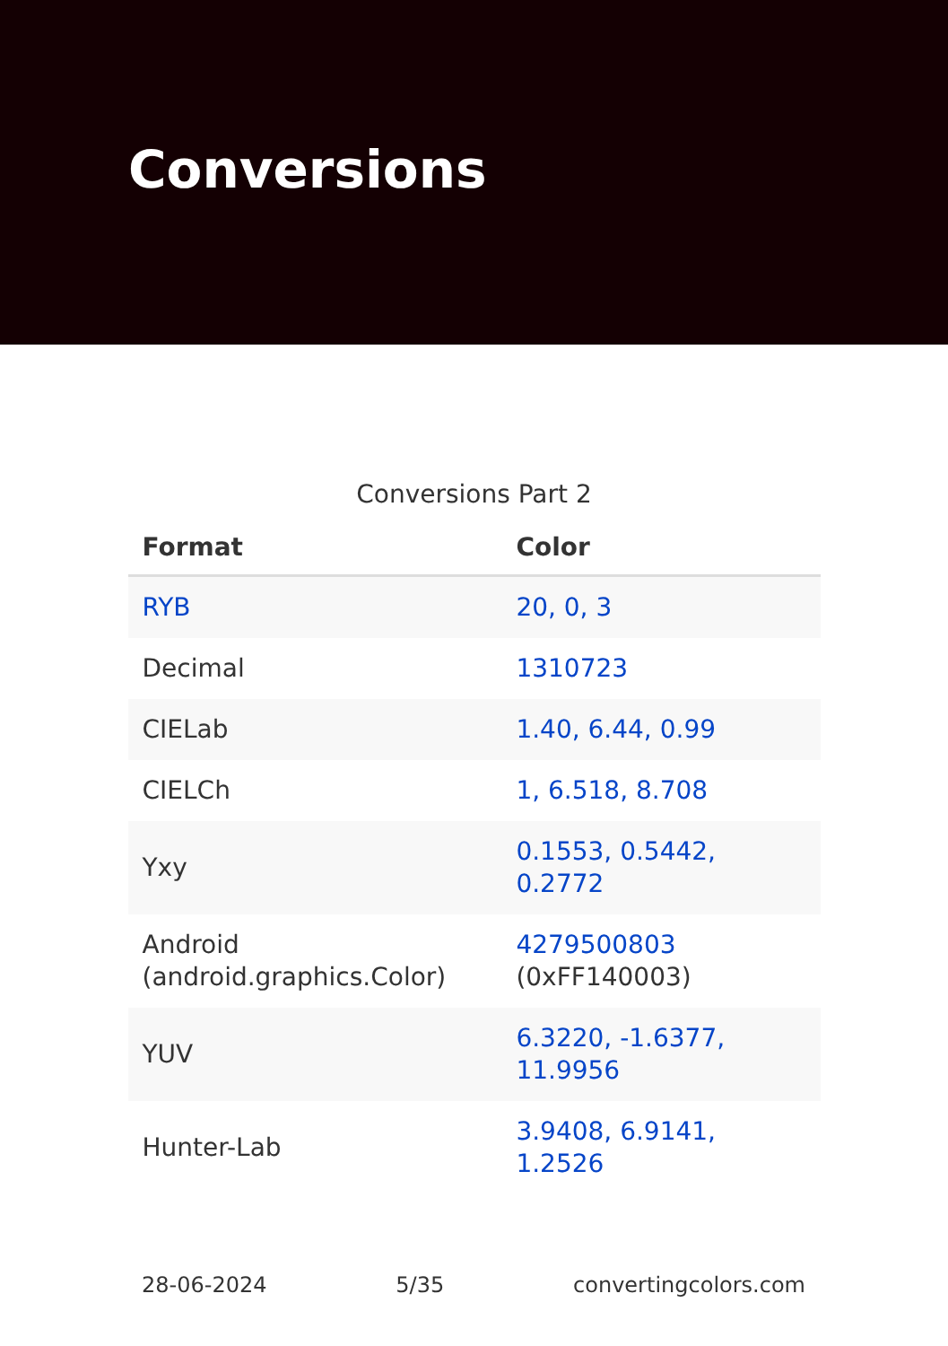Conversions
Conversions Part 2
| Format | Color |
| --- | --- |
| RYB | 20, 0, 3 |
| Decimal | 1310723 |
| CIELab | 1.40, 6.44, 0.99 |
| CIELCh | 1, 6.518, 8.708 |
| Yxy | 0.1553, 0.5442, 0.2772 |
| Android (android.graphics.Color) | 4279500803 (0xFF140003) |
| YUV | 6.3220, -1.6377, 11.9956 |
| Hunter-Lab | 3.9408, 6.9141, 1.2526 |
28-06-2024 5/35 convertingcolors.com